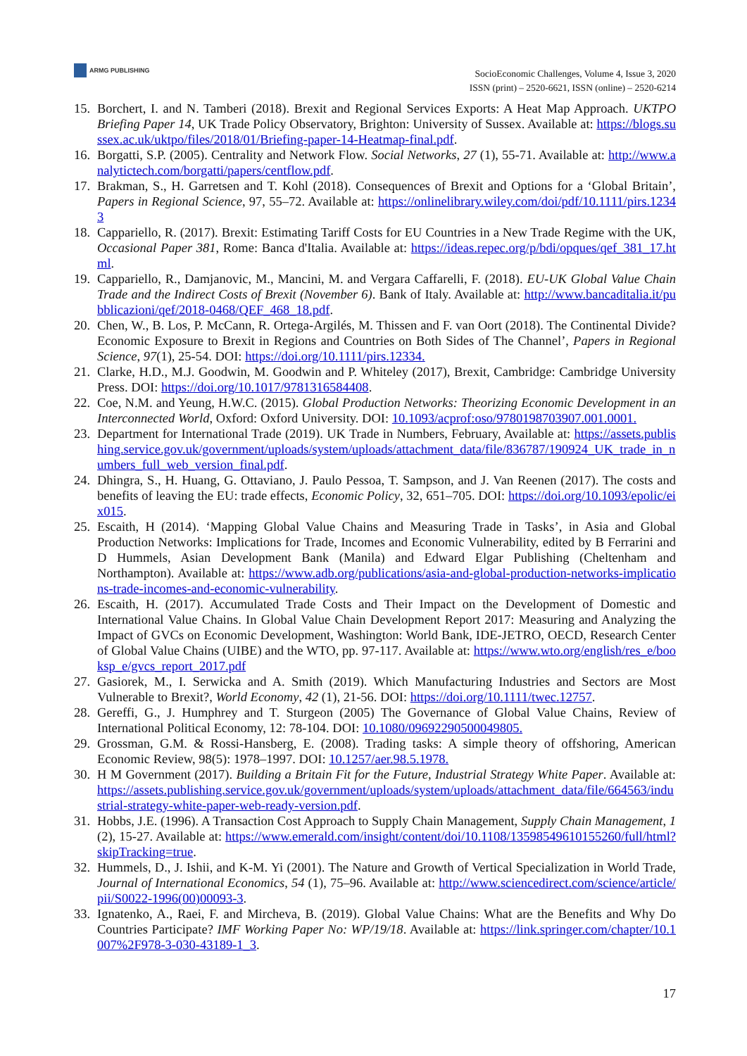ARMG PUBLISHING
SocioEconomic Challenges, Volume 4, Issue 3, 2020
ISSN (print) – 2520-6621, ISSN (online) – 2520-6214
15. Borchert, I. and N. Tamberi (2018). Brexit and Regional Services Exports: A Heat Map Approach. UKTPO Briefing Paper 14, UK Trade Policy Observatory, Brighton: University of Sussex. Available at: https://blogs.sussex.ac.uk/uktpo/files/2018/01/Briefing-paper-14-Heatmap-final.pdf.
16. Borgatti, S.P. (2005). Centrality and Network Flow. Social Networks, 27 (1), 55-71. Available at: http://www.analytictech.com/borgatti/papers/centflow.pdf.
17. Brakman, S., H. Garretsen and T. Kohl (2018). Consequences of Brexit and Options for a ‘Global Britain’, Papers in Regional Science, 97, 55–72. Available at: https://onlinelibrary.wiley.com/doi/pdf/10.1111/pirs.12343
18. Cappariello, R. (2017). Brexit: Estimating Tariff Costs for EU Countries in a New Trade Regime with the UK, Occasional Paper 381, Rome: Banca d'Italia. Available at: https://ideas.repec.org/p/bdi/opques/qef_381_17.html.
19. Cappariello, R., Damjanovic, M., Mancini, M. and Vergara Caffarelli, F. (2018). EU-UK Global Value Chain Trade and the Indirect Costs of Brexit (November 6). Bank of Italy. Available at: http://www.bancaditalia.it/pubblicazioni/qef/2018-0468/QEF_468_18.pdf.
20. Chen, W., B. Los, P. McCann, R. Ortega-Argilés, M. Thissen and F. van Oort (2018). The Continental Divide? Economic Exposure to Brexit in Regions and Countries on Both Sides of The Channel’, Papers in Regional Science, 97(1), 25-54. DOI: https://doi.org/10.1111/pirs.12334.
21. Clarke, H.D., M.J. Goodwin, M. Goodwin and P. Whiteley (2017), Brexit, Cambridge: Cambridge University Press. DOI: https://doi.org/10.1017/9781316584408.
22. Coe, N.M. and Yeung, H.W.C. (2015). Global Production Networks: Theorizing Economic Development in an Interconnected World, Oxford: Oxford University. DOI: 10.1093/acprof:oso/9780198703907.001.0001.
23. Department for International Trade (2019). UK Trade in Numbers, February, Available at: https://assets.publishing.service.gov.uk/government/uploads/system/uploads/attachment_data/file/836787/190924_UK_trade_in_numbers_full_web_version_final.pdf.
24. Dhingra, S., H. Huang, G. Ottaviano, J. Paulo Pessoa, T. Sampson, and J. Van Reenen (2017). The costs and benefits of leaving the EU: trade effects, Economic Policy, 32, 651–705. DOI: https://doi.org/10.1093/epolic/eix015.
25. Escaith, H (2014). ‘Mapping Global Value Chains and Measuring Trade in Tasks’, in Asia and Global Production Networks: Implications for Trade, Incomes and Economic Vulnerability, edited by B Ferrarini and D Hummels, Asian Development Bank (Manila) and Edward Elgar Publishing (Cheltenham and Northampton). Available at: https://www.adb.org/publications/asia-and-global-production-networks-implications-trade-incomes-and-economic-vulnerability.
26. Escaith, H. (2017). Accumulated Trade Costs and Their Impact on the Development of Domestic and International Value Chains. In Global Value Chain Development Report 2017: Measuring and Analyzing the Impact of GVCs on Economic Development, Washington: World Bank, IDE-JETRO, OECD, Research Center of Global Value Chains (UIBE) and the WTO, pp. 97-117. Available at: https://www.wto.org/english/res_e/booksp_e/gvcs_report_2017.pdf
27. Gasiorek, M., I. Serwicka and A. Smith (2019). Which Manufacturing Industries and Sectors are Most Vulnerable to Brexit?, World Economy, 42 (1), 21-56. DOI: https://doi.org/10.1111/twec.12757.
28. Gereffi, G., J. Humphrey and T. Sturgeon (2005) The Governance of Global Value Chains, Review of International Political Economy, 12: 78-104. DOI: 10.1080/09692290500049805.
29. Grossman, G.M. & Rossi-Hansberg, E. (2008). Trading tasks: A simple theory of offshoring, American Economic Review, 98(5): 1978–1997. DOI: 10.1257/aer.98.5.1978.
30. H M Government (2017). Building a Britain Fit for the Future, Industrial Strategy White Paper. Available at: https://assets.publishing.service.gov.uk/government/uploads/system/uploads/attachment_data/file/664563/industrial-strategy-white-paper-web-ready-version.pdf.
31. Hobbs, J.E. (1996). A Transaction Cost Approach to Supply Chain Management, Supply Chain Management, 1 (2), 15-27. Available at: https://www.emerald.com/insight/content/doi/10.1108/13598549610155260/full/html?skipTracking=true.
32. Hummels, D., J. Ishii, and K-M. Yi (2001). The Nature and Growth of Vertical Specialization in World Trade, Journal of International Economics, 54 (1), 75–96. Available at: http://www.sciencedirect.com/science/article/pii/S0022-1996(00)00093-3.
33. Ignatenko, A., Raei, F. and Mircheva, B. (2019). Global Value Chains: What are the Benefits and Why Do Countries Participate? IMF Working Paper No: WP/19/18. Available at: https://link.springer.com/chapter/10.1007%2F978-3-030-43189-1_3.
17